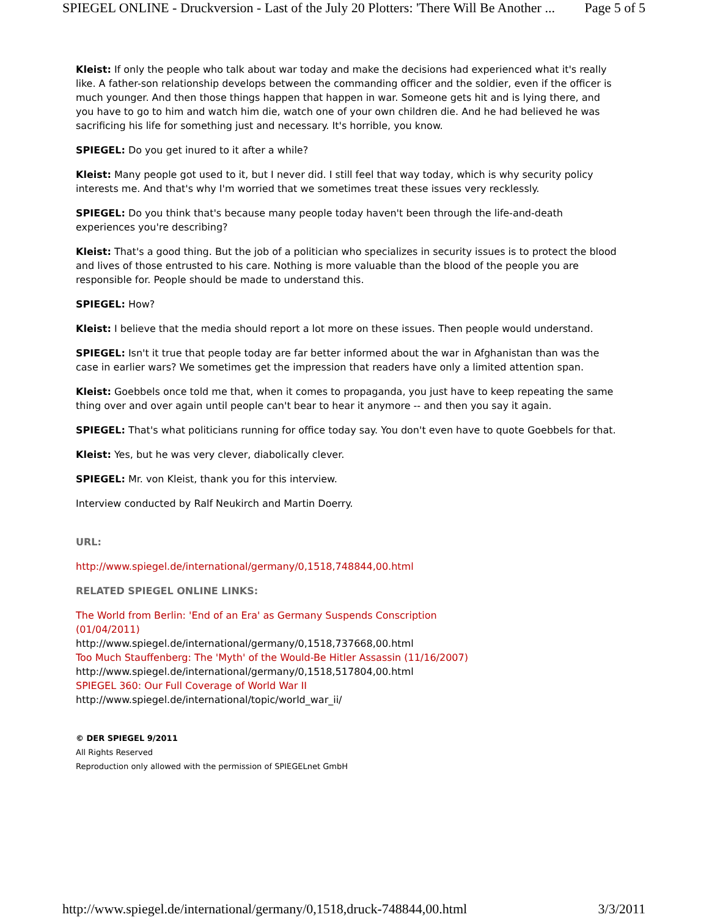SPIEGEL ONLINE - Druckversion - Last of the July 20 Plotters: 'There Will Be Another ... Page 5 of 5
Kleist: If only the people who talk about war today and make the decisions had experienced what it's really like. A father-son relationship develops between the commanding officer and the soldier, even if the officer is much younger. And then those things happen that happen in war. Someone gets hit and is lying there, and you have to go to him and watch him die, watch one of your own children die. And he had believed he was sacrificing his life for something just and necessary. It's horrible, you know.
SPIEGEL: Do you get inured to it after a while?
Kleist: Many people got used to it, but I never did. I still feel that way today, which is why security policy interests me. And that's why I'm worried that we sometimes treat these issues very recklessly.
SPIEGEL: Do you think that's because many people today haven't been through the life-and-death experiences you're describing?
Kleist: That's a good thing. But the job of a politician who specializes in security issues is to protect the blood and lives of those entrusted to his care. Nothing is more valuable than the blood of the people you are responsible for. People should be made to understand this.
SPIEGEL: How?
Kleist: I believe that the media should report a lot more on these issues. Then people would understand.
SPIEGEL: Isn't it true that people today are far better informed about the war in Afghanistan than was the case in earlier wars? We sometimes get the impression that readers have only a limited attention span.
Kleist: Goebbels once told me that, when it comes to propaganda, you just have to keep repeating the same thing over and over again until people can't bear to hear it anymore -- and then you say it again.
SPIEGEL: That's what politicians running for office today say. You don't even have to quote Goebbels for that.
Kleist: Yes, but he was very clever, diabolically clever.
SPIEGEL: Mr. von Kleist, thank you for this interview.
Interview conducted by Ralf Neukirch and Martin Doerry.
URL:
http://www.spiegel.de/international/germany/0,1518,748844,00.html
RELATED SPIEGEL ONLINE LINKS:
The World from Berlin: 'End of an Era' as Germany Suspends Conscription (01/04/2011)
http://www.spiegel.de/international/germany/0,1518,737668,00.html
Too Much Stauffenberg: The 'Myth' of the Would-Be Hitler Assassin (11/16/2007)
http://www.spiegel.de/international/germany/0,1518,517804,00.html
SPIEGEL 360: Our Full Coverage of World War II
http://www.spiegel.de/international/topic/world_war_ii/
© DER SPIEGEL 9/2011
All Rights Reserved
Reproduction only allowed with the permission of SPIEGELnet GmbH
http://www.spiegel.de/international/germany/0,1518,druck-748844,00.html 3/3/2011